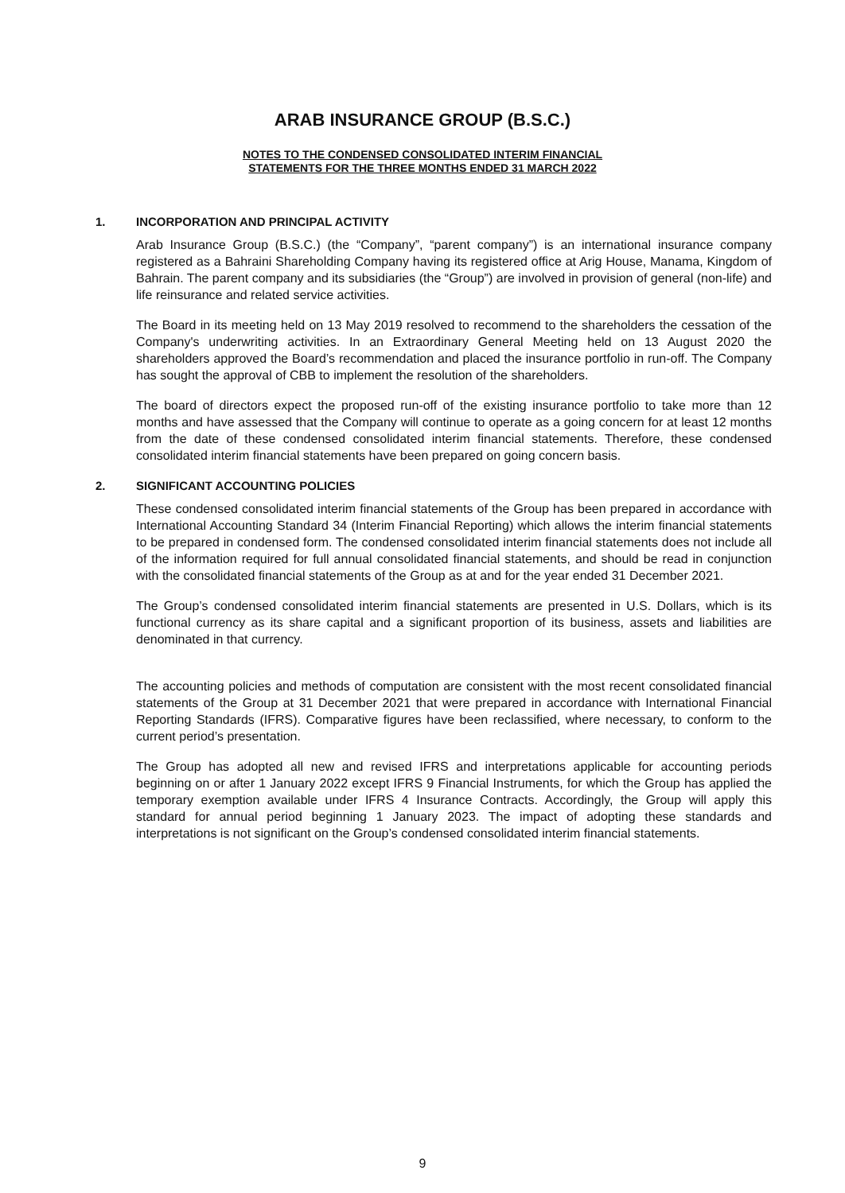ARAB INSURANCE GROUP (B.S.C.)
NOTES TO THE CONDENSED CONSOLIDATED INTERIM FINANCIAL
STATEMENTS FOR THE THREE MONTHS ENDED 31 MARCH 2022
1. INCORPORATION AND PRINCIPAL ACTIVITY
Arab Insurance Group (B.S.C.) (the “Company”, “parent company”) is an international insurance company registered as a Bahraini Shareholding Company having its registered office at Arig House, Manama, Kingdom of Bahrain. The parent company and its subsidiaries (the “Group”) are involved in provision of general (non-life) and life reinsurance and related service activities.
The Board in its meeting held on 13 May 2019 resolved to recommend to the shareholders the cessation of the Company's underwriting activities. In an Extraordinary General Meeting held on 13 August 2020 the shareholders approved the Board’s recommendation and placed the insurance portfolio in run-off. The Company has sought the approval of CBB to implement the resolution of the shareholders.
The board of directors expect the proposed run-off of the existing insurance portfolio to take more than 12 months and have assessed that the Company will continue to operate as a going concern for at least 12 months from the date of these condensed consolidated interim financial statements. Therefore, these condensed consolidated interim financial statements have been prepared on going concern basis.
2. SIGNIFICANT ACCOUNTING POLICIES
These condensed consolidated interim financial statements of the Group has been prepared in accordance with International Accounting Standard 34 (Interim Financial Reporting) which allows the interim financial statements to be prepared in condensed form. The condensed consolidated interim financial statements does not include all of the information required for full annual consolidated financial statements, and should be read in conjunction with the consolidated financial statements of the Group as at and for the year ended 31 December 2021.
The Group’s condensed consolidated interim financial statements are presented in U.S. Dollars, which is its functional currency as its share capital and a significant proportion of its business, assets and liabilities are denominated in that currency.
The accounting policies and methods of computation are consistent with the most recent consolidated financial statements of the Group at 31 December 2021 that were prepared in accordance with International Financial Reporting Standards (IFRS). Comparative figures have been reclassified, where necessary, to conform to the current period’s presentation.
The Group has adopted all new and revised IFRS and interpretations applicable for accounting periods beginning on or after 1 January 2022 except IFRS 9 Financial Instruments, for which the Group has applied the temporary exemption available under IFRS 4 Insurance Contracts. Accordingly, the Group will apply this standard for annual period beginning 1 January 2023. The impact of adopting these standards and interpretations is not significant on the Group’s condensed consolidated interim financial statements.
9